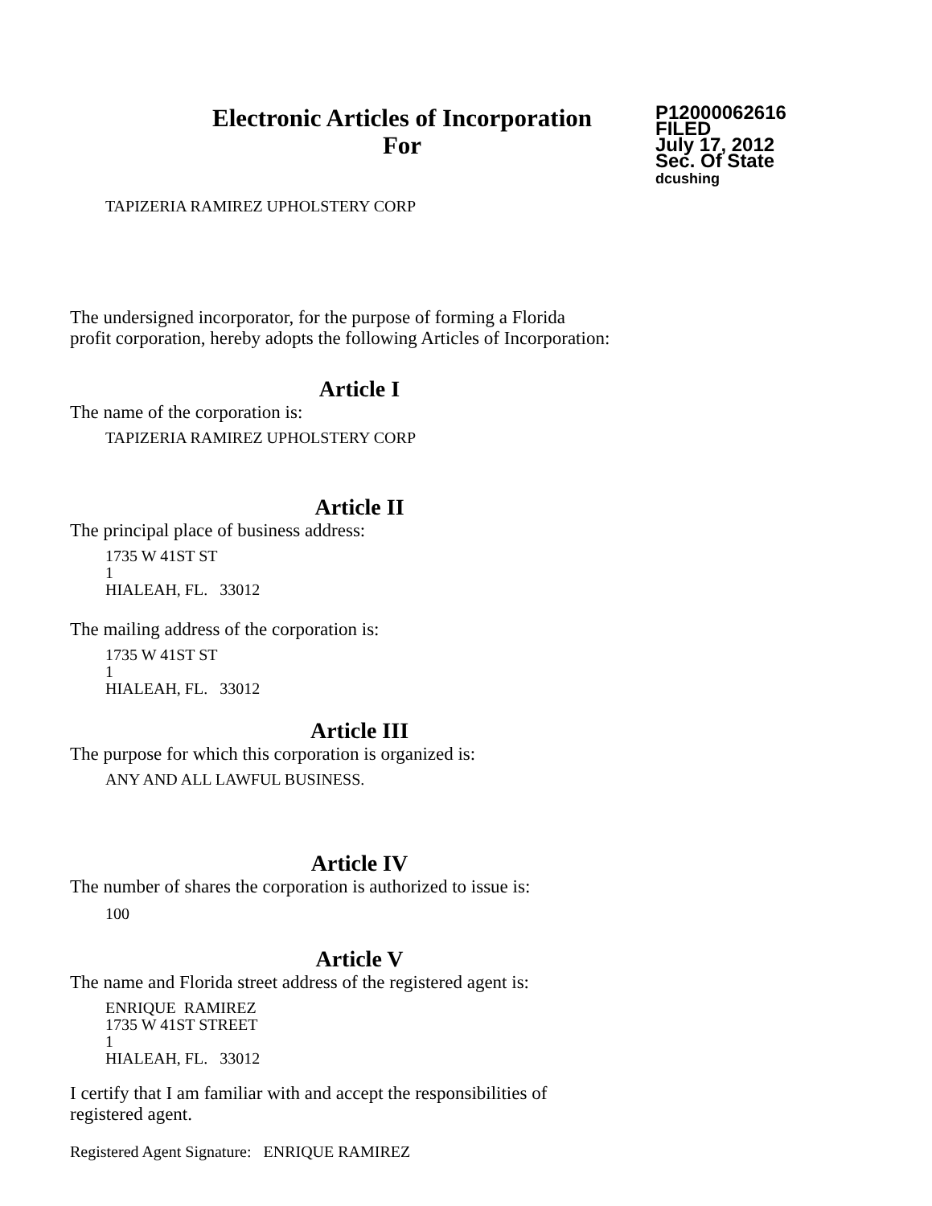Electronic Articles of Incorporation
For
P12000062616
FILED
July 17, 2012
Sec. Of State
dcushing
TAPIZERIA RAMIREZ UPHOLSTERY CORP
The undersigned incorporator, for the purpose of forming a Florida
profit corporation, hereby adopts the following Articles of Incorporation:
Article I
The name of the corporation is:
TAPIZERIA RAMIREZ UPHOLSTERY CORP
Article II
The principal place of business address:
1735 W 41ST ST
1
HIALEAH, FL. 33012
The mailing address of the corporation is:
1735 W 41ST ST
1
HIALEAH, FL. 33012
Article III
The purpose for which this corporation is organized is:
ANY AND ALL LAWFUL BUSINESS.
Article IV
The number of shares the corporation is authorized to issue is:
100
Article V
The name and Florida street address of the registered agent is:
ENRIQUE RAMIREZ
1735 W 41ST STREET
1
HIALEAH, FL. 33012
I certify that I am familiar with and accept the responsibilities of
registered agent.
Registered Agent Signature: ENRIQUE RAMIREZ